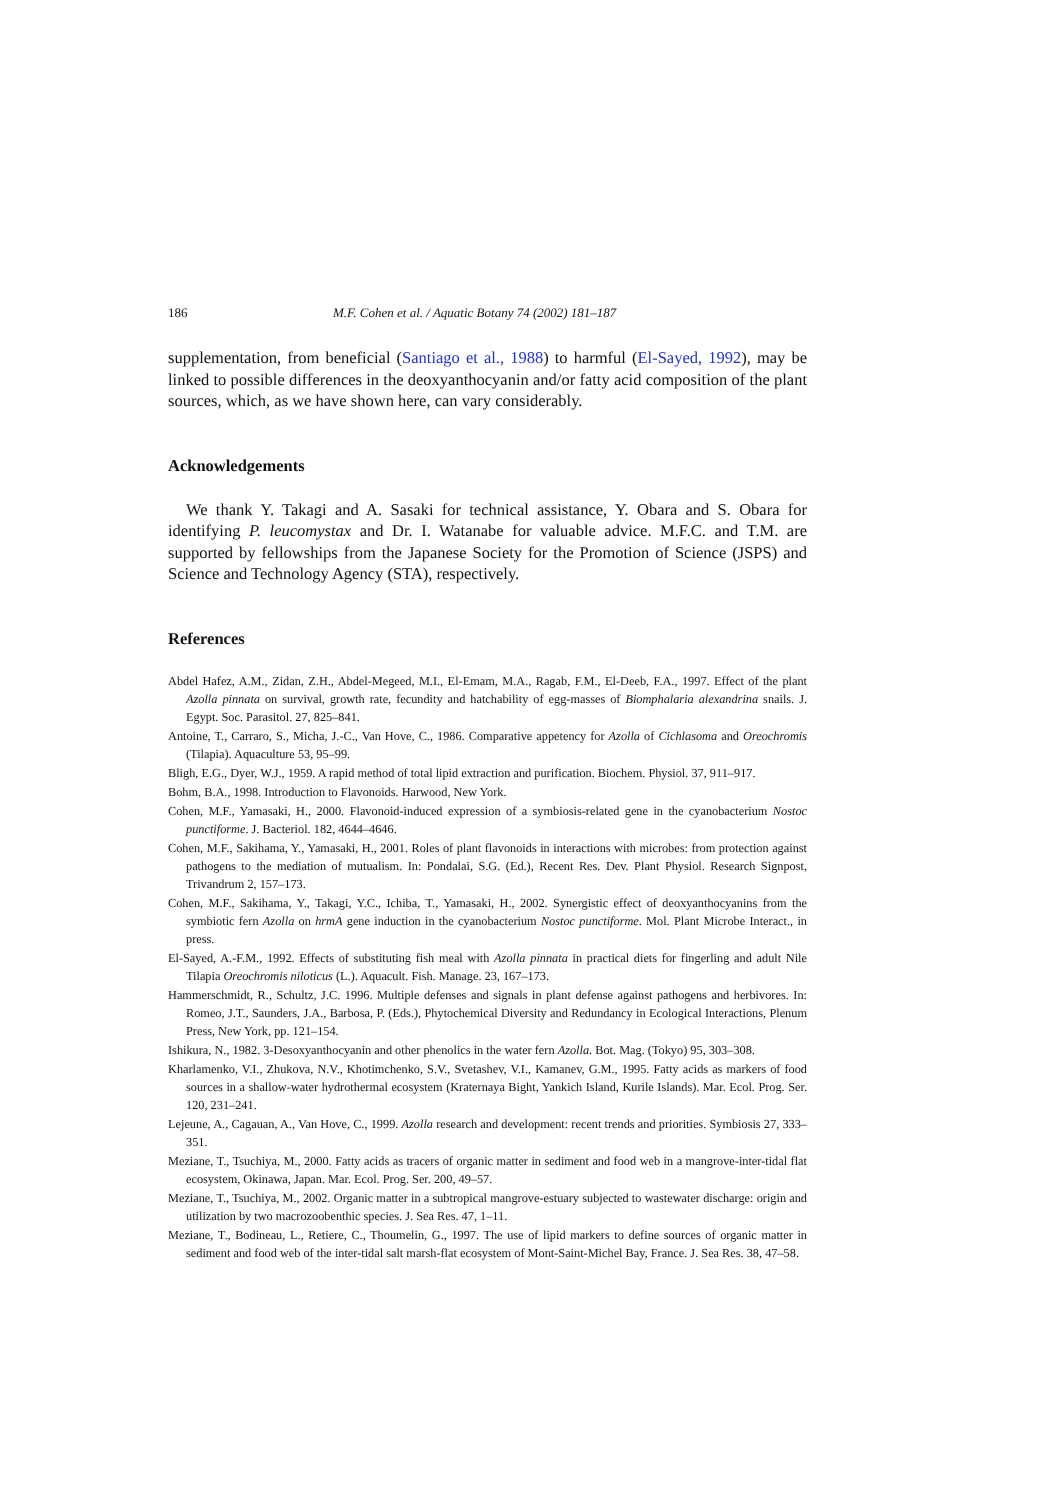186 M.F. Cohen et al. / Aquatic Botany 74 (2002) 181–187
supplementation, from beneficial (Santiago et al., 1988) to harmful (El-Sayed, 1992), may be linked to possible differences in the deoxyanthocyanin and/or fatty acid composition of the plant sources, which, as we have shown here, can vary considerably.
Acknowledgements
We thank Y. Takagi and A. Sasaki for technical assistance, Y. Obara and S. Obara for identifying P. leucomystax and Dr. I. Watanabe for valuable advice. M.F.C. and T.M. are supported by fellowships from the Japanese Society for the Promotion of Science (JSPS) and Science and Technology Agency (STA), respectively.
References
Abdel Hafez, A.M., Zidan, Z.H., Abdel-Megeed, M.I., El-Emam, M.A., Ragab, F.M., El-Deeb, F.A., 1997. Effect of the plant Azolla pinnata on survival, growth rate, fecundity and hatchability of egg-masses of Biomphalaria alexandrina snails. J. Egypt. Soc. Parasitol. 27, 825–841.
Antoine, T., Carraro, S., Micha, J.-C., Van Hove, C., 1986. Comparative appetency for Azolla of Cichlasoma and Oreochromis (Tilapia). Aquaculture 53, 95–99.
Bligh, E.G., Dyer, W.J., 1959. A rapid method of total lipid extraction and purification. Biochem. Physiol. 37, 911–917.
Bohm, B.A., 1998. Introduction to Flavonoids. Harwood, New York.
Cohen, M.F., Yamasaki, H., 2000. Flavonoid-induced expression of a symbiosis-related gene in the cyanobacterium Nostoc punctiforme. J. Bacteriol. 182, 4644–4646.
Cohen, M.F., Sakihama, Y., Yamasaki, H., 2001. Roles of plant flavonoids in interactions with microbes: from protection against pathogens to the mediation of mutualism. In: Pondalai, S.G. (Ed.), Recent Res. Dev. Plant Physiol. Research Signpost, Trivandrum 2, 157–173.
Cohen, M.F., Sakihama, Y., Takagi, Y.C., Ichiba, T., Yamasaki, H., 2002. Synergistic effect of deoxyanthocyanins from the symbiotic fern Azolla on hrmA gene induction in the cyanobacterium Nostoc punctiforme. Mol. Plant Microbe Interact., in press.
El-Sayed, A.-F.M., 1992. Effects of substituting fish meal with Azolla pinnata in practical diets for fingerling and adult Nile Tilapia Oreochromis niloticus (L.). Aquacult. Fish. Manage. 23, 167–173.
Hammerschmidt, R., Schultz, J.C. 1996. Multiple defenses and signals in plant defense against pathogens and herbivores. In: Romeo, J.T., Saunders, J.A., Barbosa, P. (Eds.), Phytochemical Diversity and Redundancy in Ecological Interactions, Plenum Press, New York, pp. 121–154.
Ishikura, N., 1982. 3-Desoxyanthocyanin and other phenolics in the water fern Azolla. Bot. Mag. (Tokyo) 95, 303–308.
Kharlamenko, V.I., Zhukova, N.V., Khotimchenko, S.V., Svetashev, V.I., Kamanev, G.M., 1995. Fatty acids as markers of food sources in a shallow-water hydrothermal ecosystem (Kraternaya Bight, Yankich Island, Kurile Islands). Mar. Ecol. Prog. Ser. 120, 231–241.
Lejeune, A., Cagauan, A., Van Hove, C., 1999. Azolla research and development: recent trends and priorities. Symbiosis 27, 333–351.
Meziane, T., Tsuchiya, M., 2000. Fatty acids as tracers of organic matter in sediment and food web in a mangrove-inter-tidal flat ecosystem, Okinawa, Japan. Mar. Ecol. Prog. Ser. 200, 49–57.
Meziane, T., Tsuchiya, M., 2002. Organic matter in a subtropical mangrove-estuary subjected to wastewater discharge: origin and utilization by two macrozoobenthic species. J. Sea Res. 47, 1–11.
Meziane, T., Bodineau, L., Retiere, C., Thoumelin, G., 1997. The use of lipid markers to define sources of organic matter in sediment and food web of the inter-tidal salt marsh-flat ecosystem of Mont-Saint-Michel Bay, France. J. Sea Res. 38, 47–58.